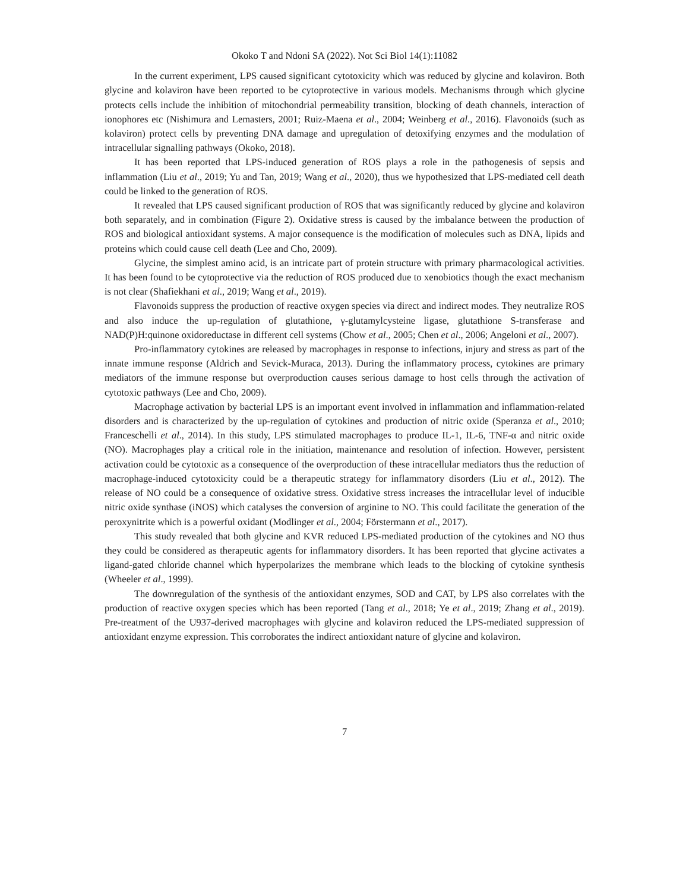Okoko T and Ndoni SA (2022). Not Sci Biol 14(1):11082
In the current experiment, LPS caused significant cytotoxicity which was reduced by glycine and kolaviron. Both glycine and kolaviron have been reported to be cytoprotective in various models. Mechanisms through which glycine protects cells include the inhibition of mitochondrial permeability transition, blocking of death channels, interaction of ionophores etc (Nishimura and Lemasters, 2001; Ruiz-Maena et al., 2004; Weinberg et al., 2016). Flavonoids (such as kolaviron) protect cells by preventing DNA damage and upregulation of detoxifying enzymes and the modulation of intracellular signalling pathways (Okoko, 2018).
It has been reported that LPS-induced generation of ROS plays a role in the pathogenesis of sepsis and inflammation (Liu et al., 2019; Yu and Tan, 2019; Wang et al., 2020), thus we hypothesized that LPS-mediated cell death could be linked to the generation of ROS.
It revealed that LPS caused significant production of ROS that was significantly reduced by glycine and kolaviron both separately, and in combination (Figure 2). Oxidative stress is caused by the imbalance between the production of ROS and biological antioxidant systems. A major consequence is the modification of molecules such as DNA, lipids and proteins which could cause cell death (Lee and Cho, 2009).
Glycine, the simplest amino acid, is an intricate part of protein structure with primary pharmacological activities. It has been found to be cytoprotective via the reduction of ROS produced due to xenobiotics though the exact mechanism is not clear (Shafiekhani et al., 2019; Wang et al., 2019).
Flavonoids suppress the production of reactive oxygen species via direct and indirect modes. They neutralize ROS and also induce the up-regulation of glutathione, γ-glutamylcysteine ligase, glutathione S-transferase and NAD(P)H:quinone oxidoreductase in different cell systems (Chow et al., 2005; Chen et al., 2006; Angeloni et al., 2007).
Pro-inflammatory cytokines are released by macrophages in response to infections, injury and stress as part of the innate immune response (Aldrich and Sevick-Muraca, 2013). During the inflammatory process, cytokines are primary mediators of the immune response but overproduction causes serious damage to host cells through the activation of cytotoxic pathways (Lee and Cho, 2009).
Macrophage activation by bacterial LPS is an important event involved in inflammation and inflammation-related disorders and is characterized by the up-regulation of cytokines and production of nitric oxide (Speranza et al., 2010; Franceschelli et al., 2014). In this study, LPS stimulated macrophages to produce IL-1, IL-6, TNF-α and nitric oxide (NO). Macrophages play a critical role in the initiation, maintenance and resolution of infection. However, persistent activation could be cytotoxic as a consequence of the overproduction of these intracellular mediators thus the reduction of macrophage-induced cytotoxicity could be a therapeutic strategy for inflammatory disorders (Liu et al., 2012). The release of NO could be a consequence of oxidative stress. Oxidative stress increases the intracellular level of inducible nitric oxide synthase (iNOS) which catalyses the conversion of arginine to NO. This could facilitate the generation of the peroxynitrite which is a powerful oxidant (Modlinger et al., 2004; Förstermann et al., 2017).
This study revealed that both glycine and KVR reduced LPS-mediated production of the cytokines and NO thus they could be considered as therapeutic agents for inflammatory disorders. It has been reported that glycine activates a ligand-gated chloride channel which hyperpolarizes the membrane which leads to the blocking of cytokine synthesis (Wheeler et al., 1999).
The downregulation of the synthesis of the antioxidant enzymes, SOD and CAT, by LPS also correlates with the production of reactive oxygen species which has been reported (Tang et al., 2018; Ye et al., 2019; Zhang et al., 2019). Pre-treatment of the U937-derived macrophages with glycine and kolaviron reduced the LPS-mediated suppression of antioxidant enzyme expression. This corroborates the indirect antioxidant nature of glycine and kolaviron.
7